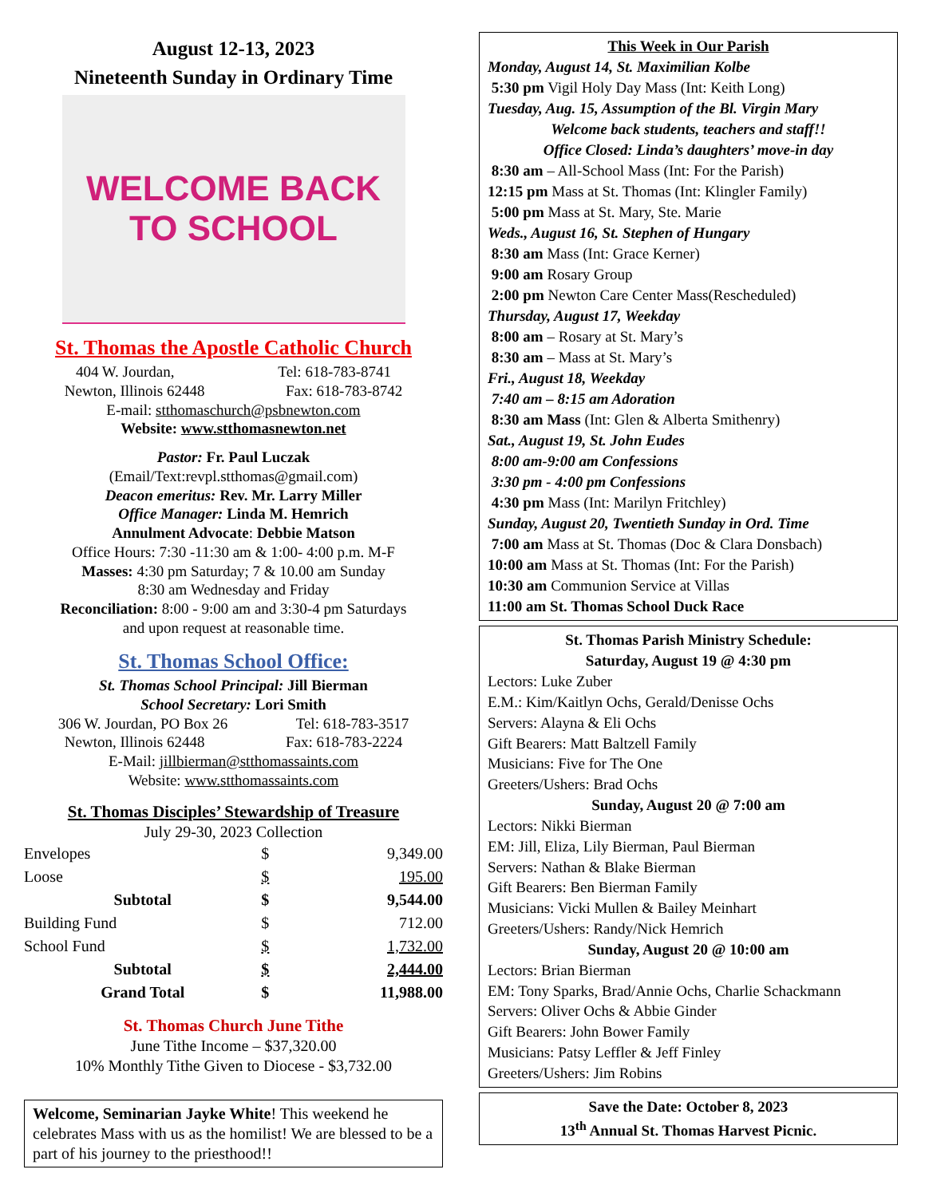August 12-13, 2023
Nineteenth Sunday in Ordinary Time
WELCOME BACK TO SCHOOL
St. Thomas the Apostle Catholic Church
404 W. Jourdan, Tel: 618-783-8741
Newton, Illinois 62448 Fax: 618-783-8742
E-mail: stthomaschurch@psbnewton.com
Website: www.stthomasnewton.net
Pastor: Fr. Paul Luczak
(Email/Text:revpl.stthomas@gmail.com)
Deacon emeritus: Rev. Mr. Larry Miller
Office Manager: Linda M. Hemrich
Annulment Advocate: Debbie Matson
Office Hours: 7:30 -11:30 am & 1:00- 4:00 p.m. M-F
Masses: 4:30 pm Saturday; 7 & 10.00 am Sunday
8:30 am Wednesday and Friday
Reconciliation: 8:00 - 9:00 am and 3:30-4 pm Saturdays
and upon request at reasonable time.
St. Thomas School Office:
St. Thomas School Principal: Jill Bierman
School Secretary: Lori Smith
306 W. Jourdan, PO Box 26 Tel: 618-783-3517
Newton, Illinois 62448 Fax: 618-783-2224
E-Mail: jillbierman@stthomassaints.com
Website: www.stthomassaints.com
St. Thomas Disciples’ Stewardship of Treasure
July 29-30, 2023 Collection
| Envelopes | $ | 9,349.00 |
| Loose | $ | 195.00 |
| Subtotal | $ | 9,544.00 |
| Building Fund | $ | 712.00 |
| School Fund | $ | 1,732.00 |
| Subtotal | $ | 2,444.00 |
| Grand Total | $ | 11,988.00 |
St. Thomas Church June Tithe
June Tithe Income – $37,320.00
10% Monthly Tithe Given to Diocese - $3,732.00
Welcome, Seminarian Jayke White! This weekend he celebrates Mass with us as the homilist! We are blessed to be a part of his journey to the priesthood!!
This Week in Our Parish
Monday, August 14, St. Maximilian Kolbe
5:30 pm Vigil Holy Day Mass (Int: Keith Long)
Tuesday, Aug. 15, Assumption of the Bl. Virgin Mary
Welcome back students, teachers and staff!!
Office Closed: Linda’s daughters’ move-in day
8:30 am – All-School Mass (Int: For the Parish)
12:15 pm Mass at St. Thomas (Int: Klingler Family)
5:00 pm Mass at St. Mary, Ste. Marie
Weds., August 16, St. Stephen of Hungary
8:30 am Mass (Int: Grace Kerner)
9:00 am Rosary Group
2:00 pm Newton Care Center Mass(Rescheduled)
Thursday, August 17, Weekday
8:00 am – Rosary at St. Mary’s
8:30 am – Mass at St. Mary’s
Fri., August 18, Weekday
7:40 am – 8:15 am Adoration
8:30 am Mass (Int: Glen & Alberta Smithenry)
Sat., August 19, St. John Eudes
8:00 am-9:00 am Confessions
3:30 pm - 4:00 pm Confessions
4:30 pm Mass (Int: Marilyn Fritchley)
Sunday, August 20, Twentieth Sunday in Ord. Time
7:00 am Mass at St. Thomas (Doc & Clara Donsbach)
10:00 am Mass at St. Thomas (Int: For the Parish)
10:30 am Communion Service at Villas
11:00 am St. Thomas School Duck Race
St. Thomas Parish Ministry Schedule:
Saturday, August 19 @ 4:30 pm
Lectors: Luke Zuber
E.M.: Kim/Kaitlyn Ochs, Gerald/Denisse Ochs
Servers: Alayna & Eli Ochs
Gift Bearers: Matt Baltzell Family
Musicians: Five for The One
Greeters/Ushers: Brad Ochs
Sunday, August 20 @ 7:00 am
Lectors: Nikki Bierman
EM: Jill, Eliza, Lily Bierman, Paul Bierman
Servers: Nathan & Blake Bierman
Gift Bearers: Ben Bierman Family
Musicians: Vicki Mullen & Bailey Meinhart
Greeters/Ushers: Randy/Nick Hemrich
Sunday, August 20 @ 10:00 am
Lectors: Brian Bierman
EM: Tony Sparks, Brad/Annie Ochs, Charlie Schackmann
Servers: Oliver Ochs & Abbie Ginder
Gift Bearers: John Bower Family
Musicians: Patsy Leffler & Jeff Finley
Greeters/Ushers: Jim Robins
Save the Date: October 8, 2023
13<sup>th</sup> Annual St. Thomas Harvest Picnic.